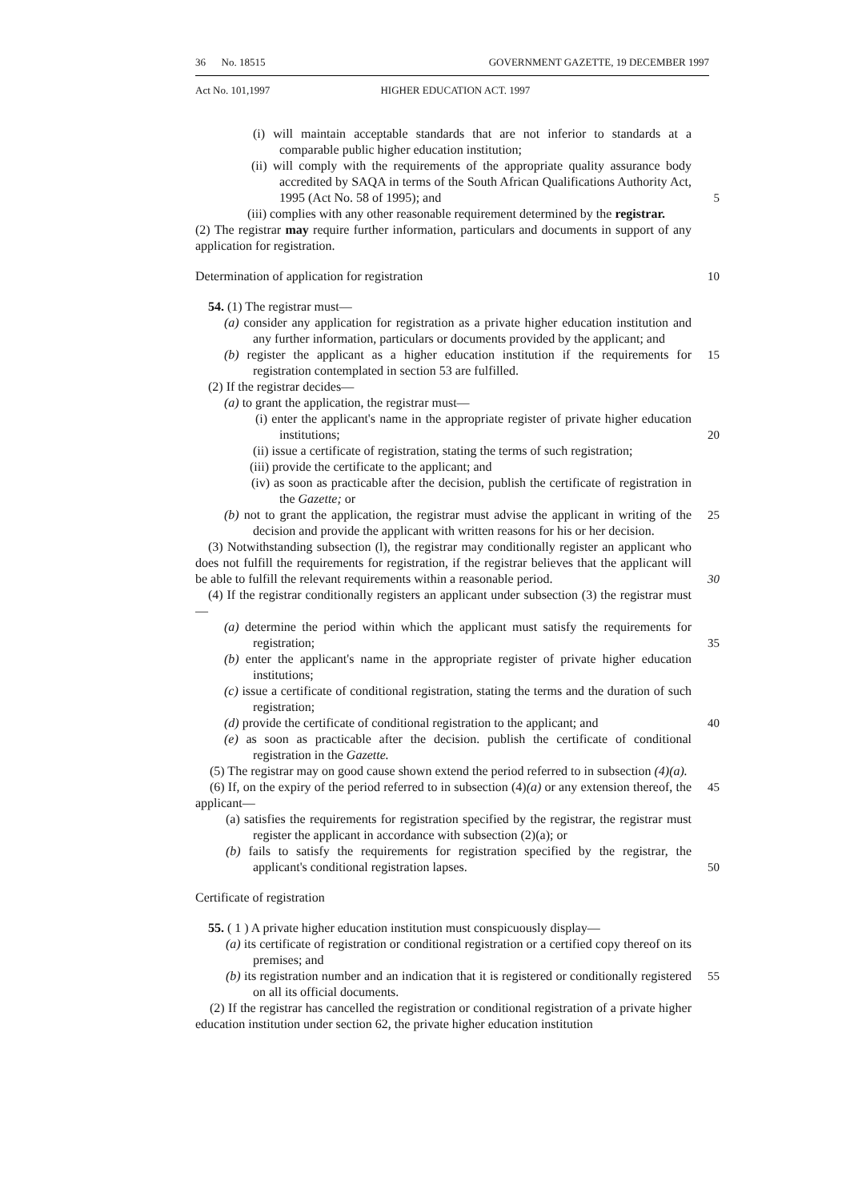36 No. 18515 GOVERNMENT GAZETTE, 19 DECEMBER 1997
Act No. 101,1997 HIGHER EDUCATION ACT. 1997
(i) will maintain acceptable standards that are not inferior to standards at a comparable public higher education institution;
(ii) will comply with the requirements of the appropriate quality assurance body accredited by SAQA in terms of the South African Qualifications Authority Act, 1995 (Act No. 58 of 1995); and
5
(iii) complies with any other reasonable requirement determined by the registrar.
(2) The registrar may require further information, particulars and documents in support of any application for registration.
Determination of application for registration 10
54. (1) The registrar must—
(a) consider any application for registration as a private higher education institution and any further information, particulars or documents provided by the applicant; and
(b) register the applicant as a higher education institution if the requirements for registration contemplated in section 53 are fulfilled.
15
(2) If the registrar decides—
(a) to grant the application, the registrar must—
(i) enter the applicant's name in the appropriate register of private higher education institutions;
20
(ii) issue a certificate of registration, stating the terms of such registration;
(iii) provide the certificate to the applicant; and
(iv) as soon as practicable after the decision, publish the certificate of registration in the Gazette; or
(b) not to grant the application, the registrar must advise the applicant in writing of the decision and provide the applicant with written reasons for his or her decision.
25
(3) Notwithstanding subsection (l), the registrar may conditionally register an applicant who does not fulfill the requirements for registration, if the registrar believes that the applicant will be able to fulfill the relevant requirements within a reasonable period.
30
(4) If the registrar conditionally registers an applicant under subsection (3) the registrar must—
(a) determine the period within which the applicant must satisfy the requirements for registration;
35
(b) enter the applicant's name in the appropriate register of private higher education institutions;
(c) issue a certificate of conditional registration, stating the terms and the duration of such registration;
(d) provide the certificate of conditional registration to the applicant; and
40
(e) as soon as practicable after the decision. publish the certificate of conditional registration in the Gazette.
(5) The registrar may on good cause shown extend the period referred to in subsection (4)(a).
(6) If, on the expiry of the period referred to in subsection (4)(a) or any extension thereof, the applicant—
45
(a) satisfies the requirements for registration specified by the registrar, the registrar must register the applicant in accordance with subsection (2)(a); or
(b) fails to satisfy the requirements for registration specified by the registrar, the applicant's conditional registration lapses.
50
Certificate of registration
55. ( 1 ) A private higher education institution must conspicuously display—
(a) its certificate of registration or conditional registration or a certified copy thereof on its premises; and
(b) its registration number and an indication that it is registered or conditionally registered on all its official documents.
55
(2) If the registrar has cancelled the registration or conditional registration of a private higher education institution under section 62, the private higher education institution